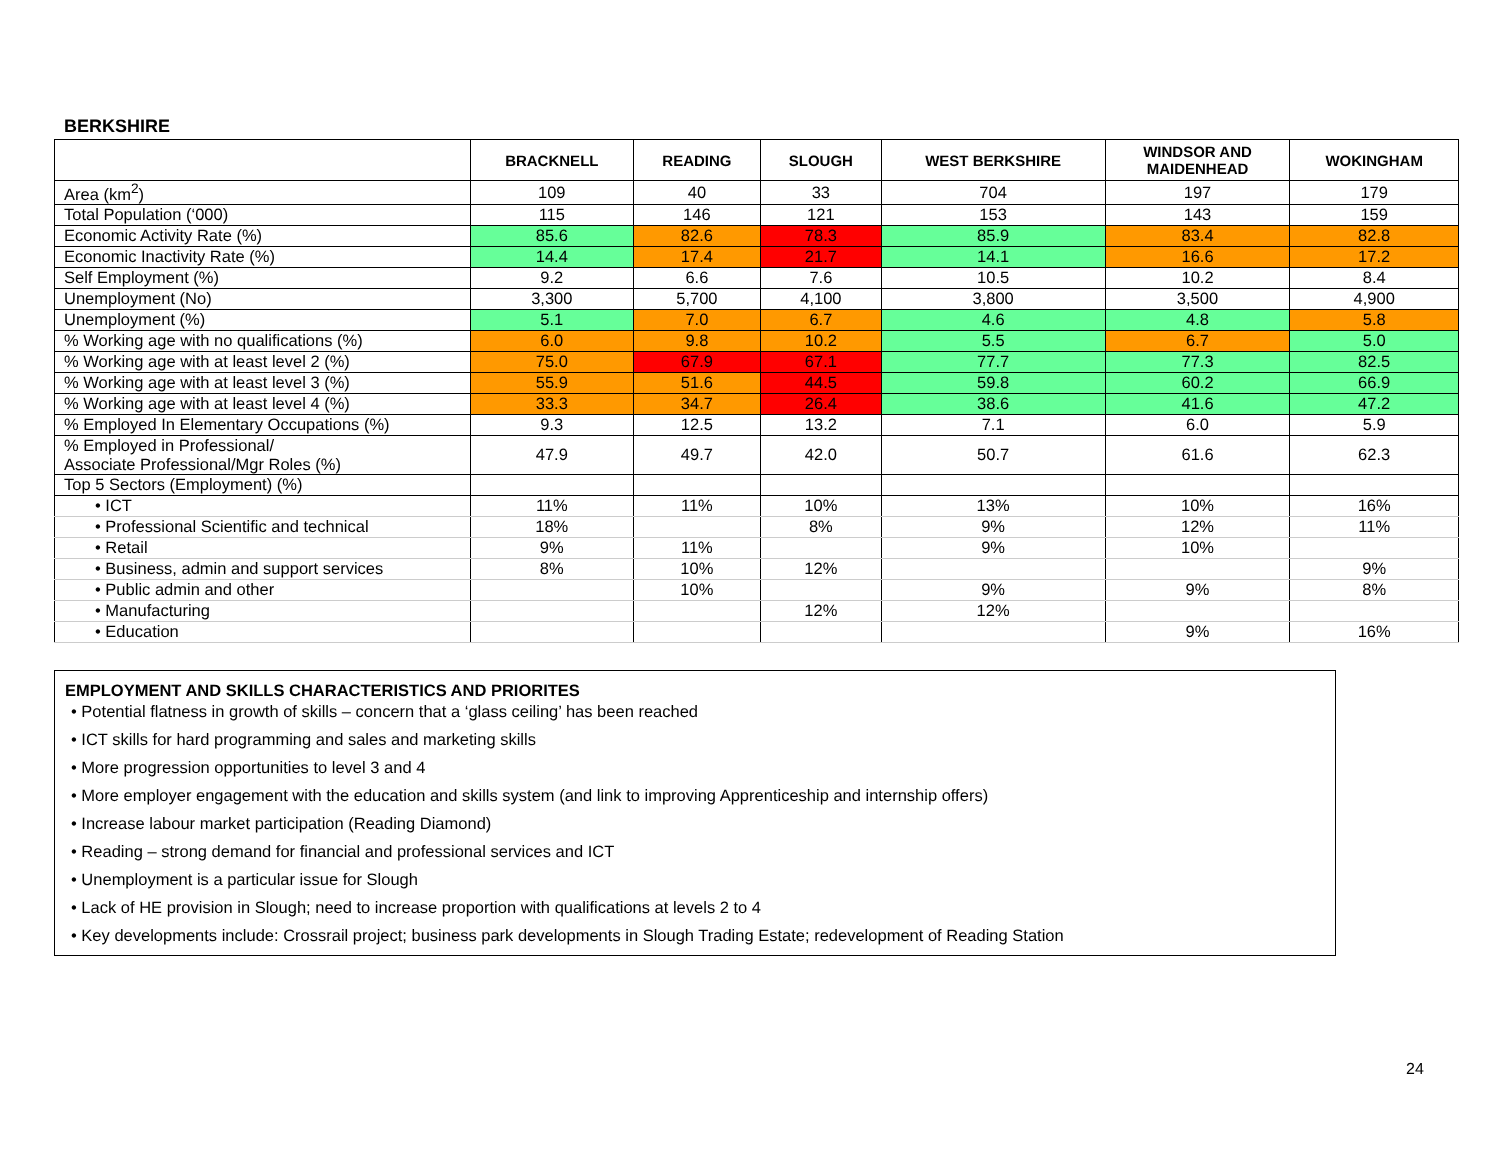BERKSHIRE
| | BRACKNELL | READING | SLOUGH | WEST BERKSHIRE | WINDSOR AND MAIDENHEAD | WOKINGHAM |
| --- | --- | --- | --- | --- | --- | --- |
| Area (km<sup>2</sup>) | 109 | 40 | 33 | 704 | 197 | 179 |
| Total Population (‘000) | 115 | 146 | 121 | 153 | 143 | 159 |
| Economic Activity Rate (%) | 85.6 | 82.6 | 78.3 | 85.9 | 83.4 | 82.8 |
| Economic Inactivity Rate (%) | 14.4 | 17.4 | 21.7 | 14.1 | 16.6 | 17.2 |
| Self Employment (%) | 9.2 | 6.6 | 7.6 | 10.5 | 10.2 | 8.4 |
| Unemployment (No) | 3,300 | 5,700 | 4,100 | 3,800 | 3,500 | 4,900 |
| Unemployment (%) | 5.1 | 7.0 | 6.7 | 4.6 | 4.8 | 5.8 |
| % Working age with no qualifications (%) | 6.0 | 9.8 | 10.2 | 5.5 | 6.7 | 5.0 |
| % Working age with at least level 2 (%) | 75.0 | 67.9 | 67.1 | 77.7 | 77.3 | 82.5 |
| % Working age with at least level 3 (%) | 55.9 | 51.6 | 44.5 | 59.8 | 60.2 | 66.9 |
| % Working age with at least level 4 (%) | 33.3 | 34.7 | 26.4 | 38.6 | 41.6 | 47.2 |
| % Employed In Elementary Occupations (%) | 9.3 | 12.5 | 13.2 | 7.1 | 6.0 | 5.9 |
| % Employed in Professional/ Associate Professional/Mgr Roles (%) | 47.9 | 49.7 | 42.0 | 50.7 | 61.6 | 62.3 |
| Top 5 Sectors (Employment) (%) | | | | | | |
| • ICT | 11% | 11% | 10% | 13% | 10% | 16% |
| • Professional Scientific and technical | 18% | | 8% | 9% | 12% | 11% |
| • Retail | 9% | 11% | | 9% | 10% | |
| • Business, admin and support services | 8% | 10% | 12% | | | 9% |
| • Public admin and other | | 10% | | 9% | 9% | 8% |
| • Manufacturing | | | 12% | 12% | | |
| • Education | | | | | 9% | 16% |
EMPLOYMENT AND SKILLS CHARACTERISTICS AND PRIORITES
• Potential flatness in growth of skills – concern that a ‘glass ceiling’ has been reached
• ICT skills for hard programming and sales and marketing skills
• More progression opportunities to level 3 and 4
• More employer engagement with the education and skills system (and link to improving Apprenticeship and internship offers)
• Increase labour market participation (Reading Diamond)
• Reading – strong demand for financial and professional services and ICT
• Unemployment is a particular issue for Slough
• Lack of HE provision in Slough; need to increase proportion with qualifications at levels 2 to 4
• Key developments include: Crossrail project; business park developments in Slough Trading Estate; redevelopment of Reading Station
24